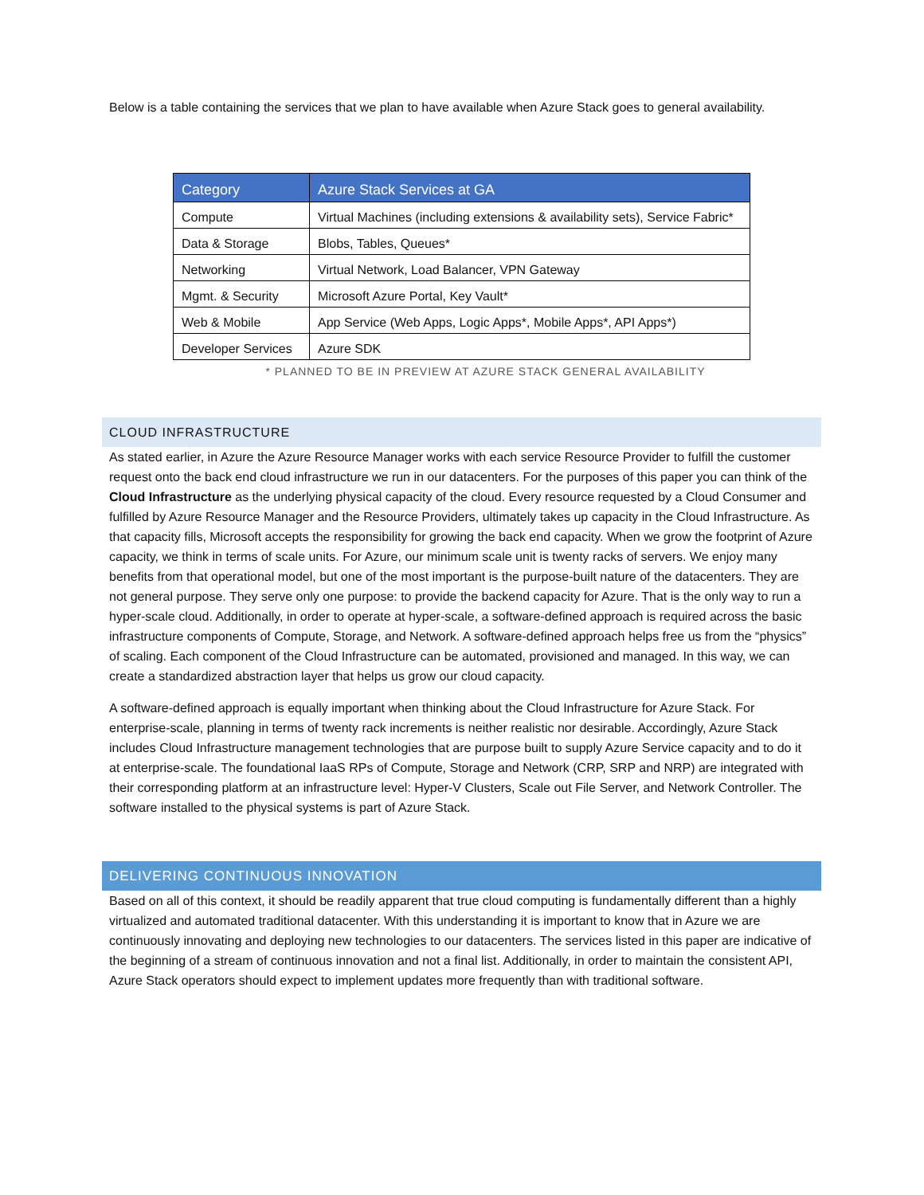Below is a table containing the services that we plan to have available when Azure Stack goes to general availability.
| Category | Azure Stack Services at GA |
| --- | --- |
| Compute | Virtual Machines (including extensions & availability sets), Service Fabric* |
| Data & Storage | Blobs, Tables, Queues* |
| Networking | Virtual Network, Load Balancer, VPN Gateway |
| Mgmt. & Security | Microsoft Azure Portal, Key Vault* |
| Web & Mobile | App Service (Web Apps, Logic Apps*, Mobile Apps*, API Apps*) |
| Developer Services | Azure SDK |
* PLANNED TO BE IN PREVIEW AT AZURE STACK GENERAL AVAILABILITY
CLOUD INFRASTRUCTURE
As stated earlier, in Azure the Azure Resource Manager works with each service Resource Provider to fulfill the customer request onto the back end cloud infrastructure we run in our datacenters. For the purposes of this paper you can think of the Cloud Infrastructure as the underlying physical capacity of the cloud. Every resource requested by a Cloud Consumer and fulfilled by Azure Resource Manager and the Resource Providers, ultimately takes up capacity in the Cloud Infrastructure. As that capacity fills, Microsoft accepts the responsibility for growing the back end capacity. When we grow the footprint of Azure capacity, we think in terms of scale units. For Azure, our minimum scale unit is twenty racks of servers. We enjoy many benefits from that operational model, but one of the most important is the purpose-built nature of the datacenters. They are not general purpose. They serve only one purpose: to provide the backend capacity for Azure. That is the only way to run a hyper-scale cloud. Additionally, in order to operate at hyper-scale, a software-defined approach is required across the basic infrastructure components of Compute, Storage, and Network. A software-defined approach helps free us from the “physics” of scaling. Each component of the Cloud Infrastructure can be automated, provisioned and managed. In this way, we can create a standardized abstraction layer that helps us grow our cloud capacity.
A software-defined approach is equally important when thinking about the Cloud Infrastructure for Azure Stack. For enterprise-scale, planning in terms of twenty rack increments is neither realistic nor desirable. Accordingly, Azure Stack includes Cloud Infrastructure management technologies that are purpose built to supply Azure Service capacity and to do it at enterprise-scale. The foundational IaaS RPs of Compute, Storage and Network (CRP, SRP and NRP) are integrated with their corresponding platform at an infrastructure level: Hyper-V Clusters, Scale out File Server, and Network Controller. The software installed to the physical systems is part of Azure Stack.
DELIVERING CONTINUOUS INNOVATION
Based on all of this context, it should be readily apparent that true cloud computing is fundamentally different than a highly virtualized and automated traditional datacenter. With this understanding it is important to know that in Azure we are continuously innovating and deploying new technologies to our datacenters. The services listed in this paper are indicative of the beginning of a stream of continuous innovation and not a final list. Additionally, in order to maintain the consistent API, Azure Stack operators should expect to implement updates more frequently than with traditional software.